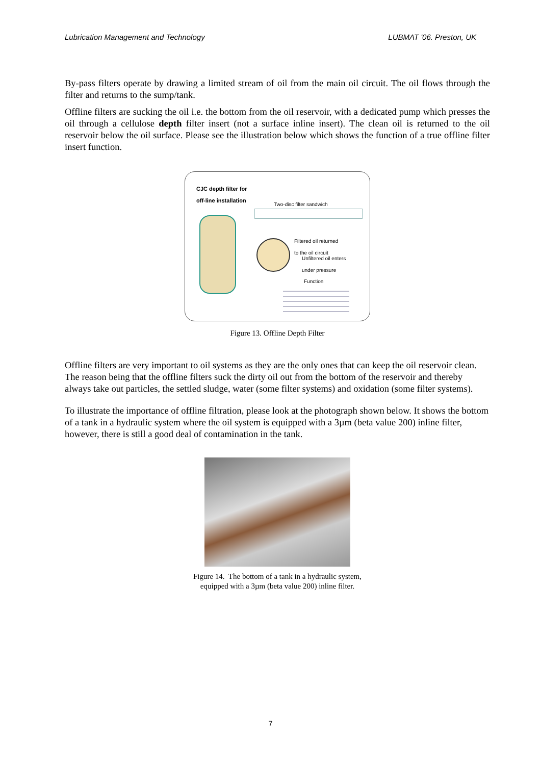Lubrication Management and Technology LUBMAT '06. Preston, UK
By-pass filters operate by drawing a limited stream of oil from the main oil circuit. The oil flows through the filter and returns to the sump/tank.
Offline filters are sucking the oil i.e. the bottom from the oil reservoir, with a dedicated pump which presses the oil through a cellulose depth filter insert (not a surface inline insert). The clean oil is returned to the oil reservoir below the oil surface. Please see the illustration below which shows the function of a true offline filter insert function.
CJC depth filter for
off-line installation
Two-disc filter sandwich
Filtered oil returned
to the oil circuit
Unfiltered oil enters
under pressure
Function
Figure 13. Offline Depth Filter
Offline filters are very important to oil systems as they are the only ones that can keep the oil reservoir clean. The reason being that the offline filters suck the dirty oil out from the bottom of the reservoir and thereby always take out particles, the settled sludge, water (some filter systems) and oxidation (some filter systems).
To illustrate the importance of offline filtration, please look at the photograph shown below. It shows the bottom of a tank in a hydraulic system where the oil system is equipped with a 3µm (beta value 200) inline filter, however, there is still a good deal of contamination in the tank.
Figure 14. The bottom of a tank in a hydraulic system,
equipped with a 3µm (beta value 200) inline filter.
7